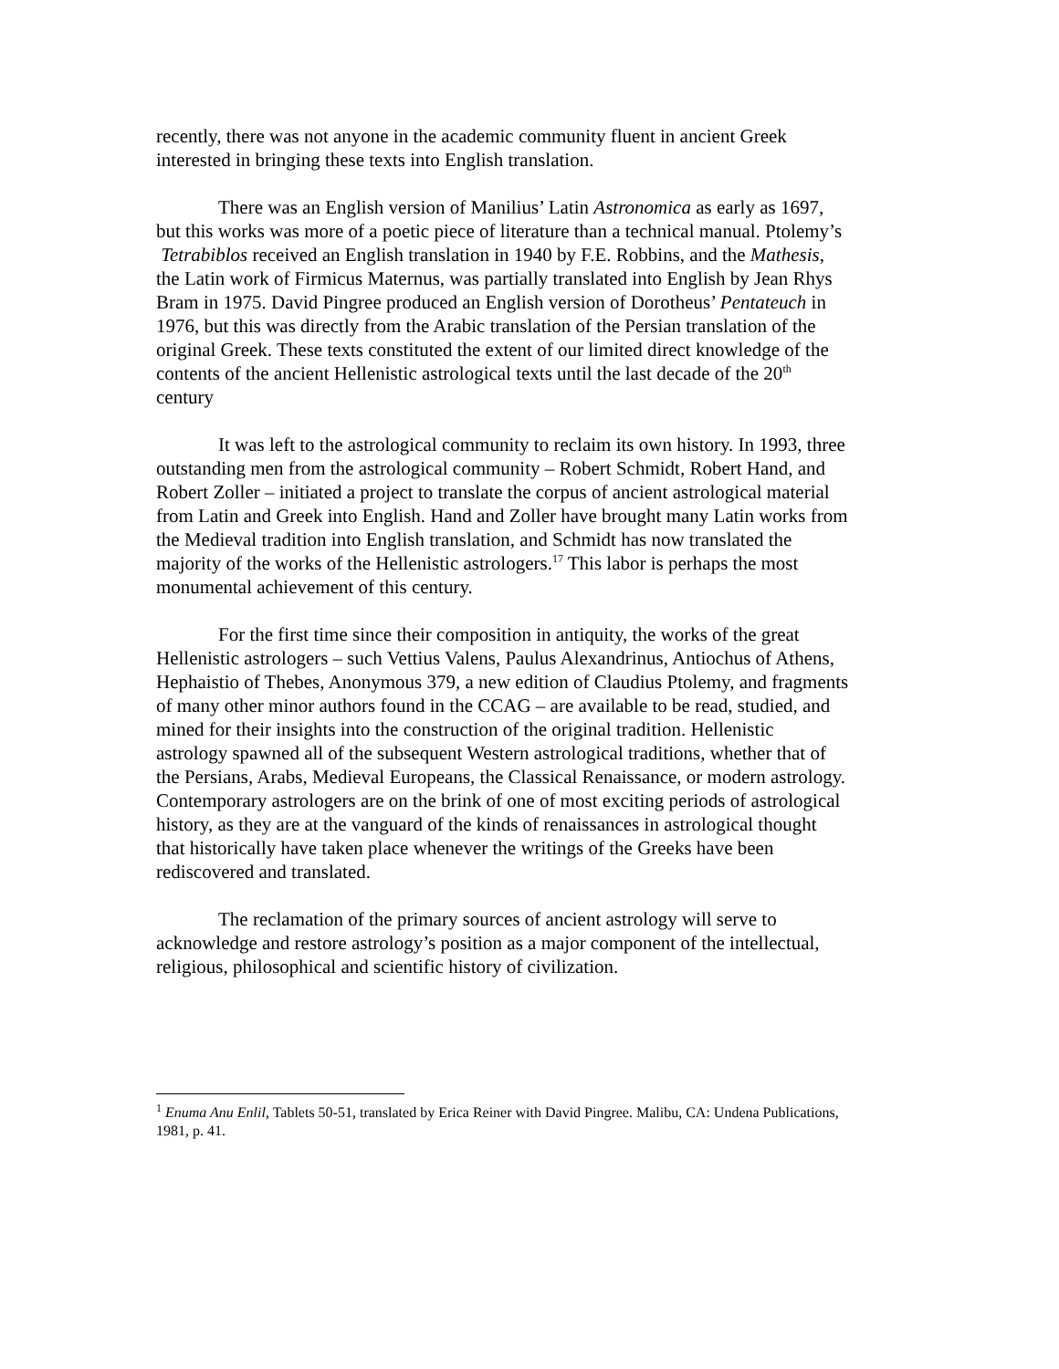recently, there was not anyone in the academic community fluent in ancient Greek interested in bringing these texts into English translation.
There was an English version of Manilius’ Latin Astronomica as early as 1697, but this works was more of a poetic piece of literature than a technical manual. Ptolemy’s Tetrabiblos received an English translation in 1940 by F.E. Robbins, and the Mathesis, the Latin work of Firmicus Maternus, was partially translated into English by Jean Rhys Bram in 1975. David Pingree produced an English version of Dorotheus’ Pentateuch in 1976, but this was directly from the Arabic translation of the Persian translation of the original Greek. These texts constituted the extent of our limited direct knowledge of the contents of the ancient Hellenistic astrological texts until the last decade of the 20<sup>th</sup> century
It was left to the astrological community to reclaim its own history. In 1993, three outstanding men from the astrological community – Robert Schmidt, Robert Hand, and Robert Zoller – initiated a project to translate the corpus of ancient astrological material from Latin and Greek into English. Hand and Zoller have brought many Latin works from the Medieval tradition into English translation, and Schmidt has now translated the majority of the works of the Hellenistic astrologers.<sup>17</sup> This labor is perhaps the most monumental achievement of this century.
For the first time since their composition in antiquity, the works of the great Hellenistic astrologers – such Vettius Valens, Paulus Alexandrinus, Antiochus of Athens, Hephaistio of Thebes, Anonymous 379, a new edition of Claudius Ptolemy, and fragments of many other minor authors found in the CCAG – are available to be read, studied, and mined for their insights into the construction of the original tradition. Hellenistic astrology spawned all of the subsequent Western astrological traditions, whether that of the Persians, Arabs, Medieval Europeans, the Classical Renaissance, or modern astrology. Contemporary astrologers are on the brink of one of most exciting periods of astrological history, as they are at the vanguard of the kinds of renaissances in astrological thought that historically have taken place whenever the writings of the Greeks have been rediscovered and translated.
The reclamation of the primary sources of ancient astrology will serve to acknowledge and restore astrology’s position as a major component of the intellectual, religious, philosophical and scientific history of civilization.
<sup>1</sup> Enuma Anu Enlil, Tablets 50-51, translated by Erica Reiner with David Pingree. Malibu, CA: Undena Publications, 1981, p. 41.